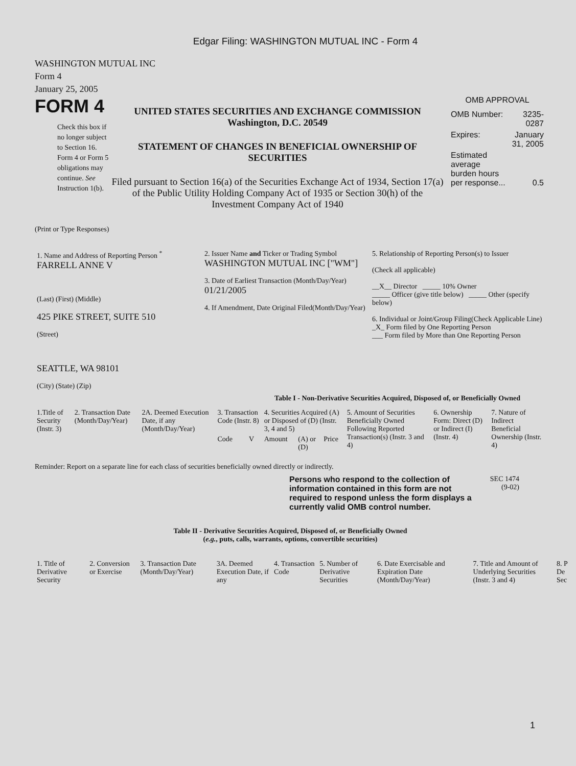Edgar Filing: WASHINGTON MUTUAL INC - Form 4
WASHINGTON MUTUAL INC
Form 4
January 25, 2005
FORM 4
Check this box if no longer subject to Section 16. Form 4 or Form 5 obligations may continue. See Instruction 1(b).
UNITED STATES SECURITIES AND EXCHANGE COMMISSION
Washington, D.C. 20549
STATEMENT OF CHANGES IN BENEFICIAL OWNERSHIP OF SECURITIES
Filed pursuant to Section 16(a) of the Securities Exchange Act of 1934, Section 17(a) of the Public Utility Holding Company Act of 1935 or Section 30(h) of the Investment Company Act of 1940
OMB APPROVAL
| OMB Number: | 3235-0287 |
| Expires: | January 31, 2005 |
| Estimated average burden hours per response... | 0.5 |
(Print or Type Responses)
| 1. Name and Address of Reporting Person <sup>*</sup> FARRELL ANNE V (Last) (First) (Middle) 425 PIKE STREET, SUITE 510 (Street) SEATTLE, WA 98101 (City) (State) (Zip) | 2. Issuer Name and Ticker or Trading Symbol WASHINGTON MUTUAL INC ["WM"] 3. Date of Earliest Transaction (Month/Day/Year) 01/21/2005 4. If Amendment, Date Original Filed(Month/Day/Year) | 5. Relationship of Reporting Person(s) to Issuer (Check all applicable) __X__ Director _____ 10% Owner _____ Officer (give title below) _____ Other (specify below) 6. Individual or Joint/Group Filing(Check Applicable Line) _X_ Form filed by One Reporting Person ___ Form filed by More than One Reporting Person |
Table I - Non-Derivative Securities Acquired, Disposed of, or Beneficially Owned
| 1.Title of Security (Instr. 3) | 2. Transaction Date (Month/Day/Year) | 2A. Deemed Execution Date, if any (Month/Day/Year) | 3. Transaction Code (Instr. 8) | | 4. Securities Acquired (A) or Disposed of (D) (Instr. 3, 4 and 5) | | | 5. Amount of Securities Beneficially Owned Following Reported Transaction(s) (Instr. 3 and 4) | 6. Ownership Form: Direct (D) or Indirect (I) (Instr. 4) | 7. Nature of Indirect Beneficial Ownership (Instr. 4) |
| --- | --- | --- | --- | --- | --- | --- | --- | --- | --- | --- |
| | | | Code | V | Amount | (A) or (D) | Price | | | |
Reminder: Report on a separate line for each class of securities beneficially owned directly or indirectly.
Persons who respond to the collection of information contained in this form are not required to respond unless the form displays a currently valid OMB control number.
SEC 1474
(9-02)
Table II - Derivative Securities Acquired, Disposed of, or Beneficially Owned
(e.g., puts, calls, warrants, options, convertible securities)
| 1. Title of Derivative Security | 2. Conversion or Exercise | 3. Transaction Date (Month/Day/Year) | 3A. Deemed Execution Date, if any | 4. Transaction Code | 5. Number of Derivative Securities | 6. Date Exercisable and Expiration Date (Month/Day/Year) | 7. Title and Amount of Underlying Securities (Instr. 3 and 4) | 8. P De Sec |
| --- | --- | --- | --- | --- | --- | --- | --- | --- |
1